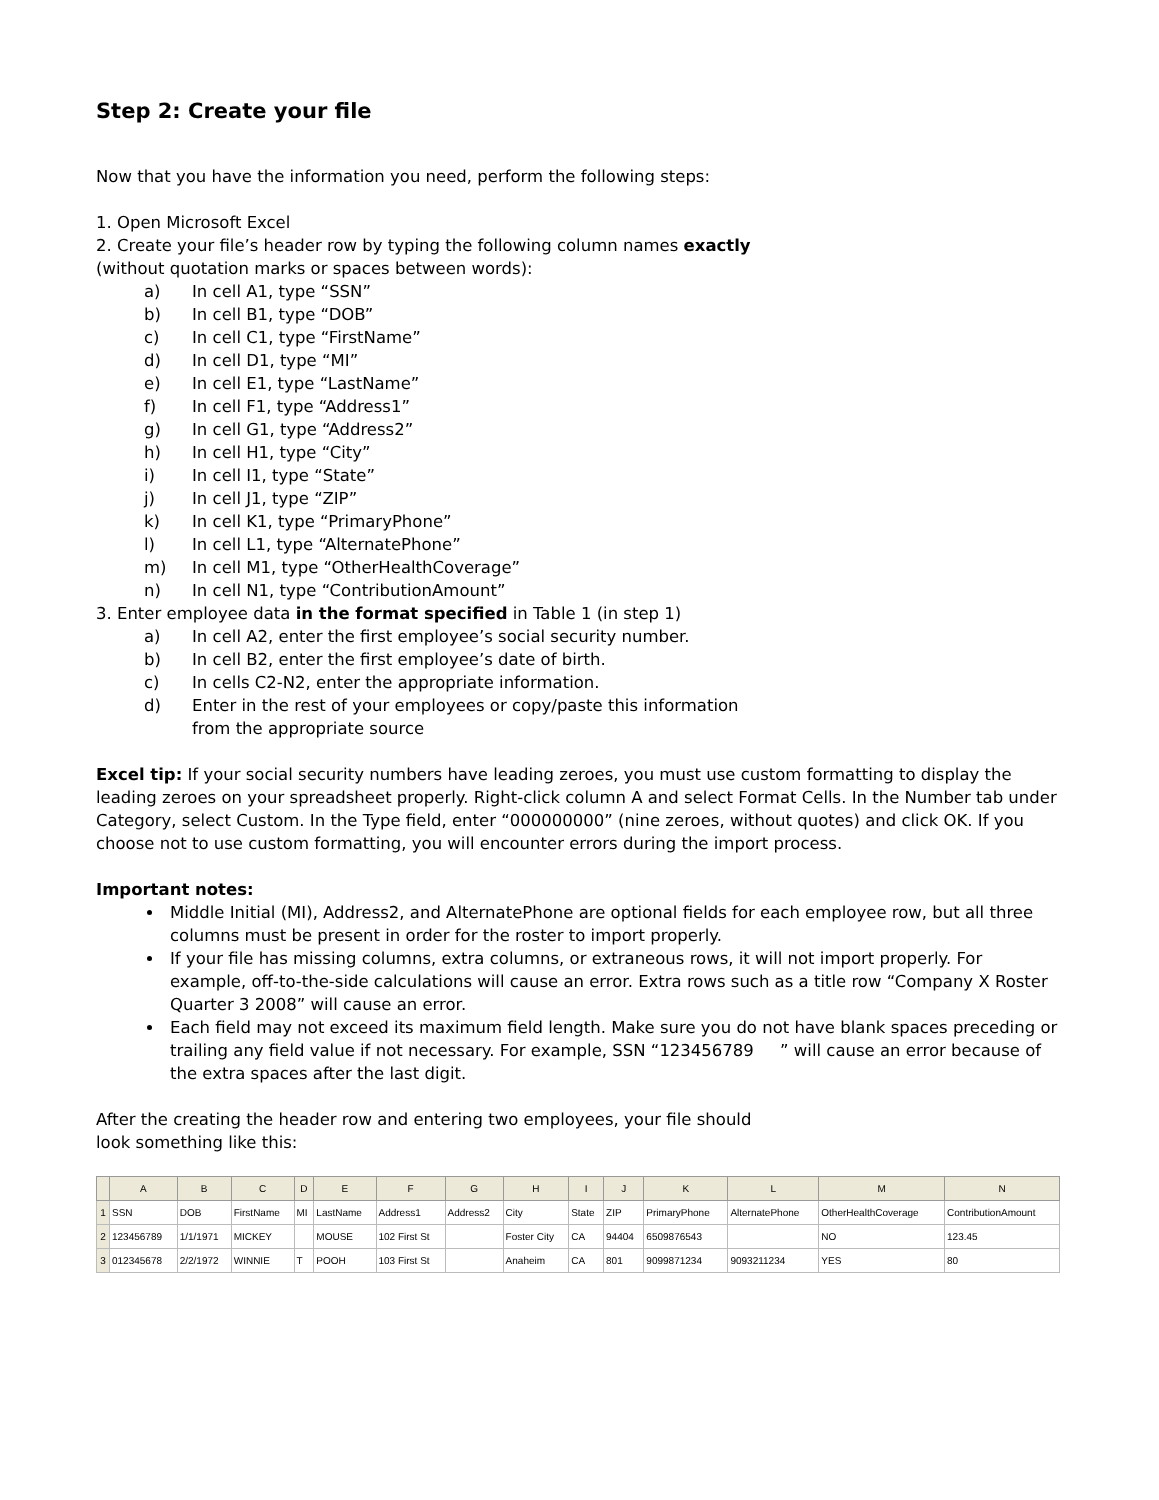Step 2: Create your file
Now that you have the information you need, perform the following steps:
1. Open Microsoft Excel
2. Create your file’s header row by typing the following column names exactly
(without quotation marks or spaces between words):
a) In cell A1, type “SSN”
b) In cell B1, type “DOB”
c) In cell C1, type “FirstName”
d) In cell D1, type “MI”
e) In cell E1, type “LastName”
f) In cell F1, type “Address1”
g) In cell G1, type “Address2”
h) In cell H1, type “City”
i) In cell I1, type “State”
j) In cell J1, type “ZIP”
k) In cell K1, type “PrimaryPhone”
l) In cell L1, type “AlternatePhone”
m) In cell M1, type “OtherHealthCoverage”
n) In cell N1, type “ContributionAmount”
3. Enter employee data in the format specified in Table 1 (in step 1)
a) In cell A2, enter the first employee’s social security number.
b) In cell B2, enter the first employee’s date of birth.
c) In cells C2-N2, enter the appropriate information.
d) Enter in the rest of your employees or copy/paste this information
from the appropriate source
Excel tip: If your social security numbers have leading zeroes, you must use custom formatting to display the leading zeroes on your spreadsheet properly. Right-click column A and select Format Cells. In the Number tab under Category, select Custom. In the Type field, enter “000000000” (nine zeroes, without quotes) and click OK. If you choose not to use custom formatting, you will encounter errors during the import process.
Important notes:
Middle Initial (MI), Address2, and AlternatePhone are optional fields for each employee row, but all three columns must be present in order for the roster to import properly.
If your file has missing columns, extra columns, or extraneous rows, it will not import properly. For example, off-to-the-side calculations will cause an error. Extra rows such as a title row “Company X Roster Quarter 3 2008” will cause an error.
Each field may not exceed its maximum field length. Make sure you do not have blank spaces preceding or trailing any field value if not necessary. For example, SSN “123456789 ” will cause an error because of the extra spaces after the last digit.
After the creating the header row and entering two employees, your file should
look something like this:
| | A | B | C | D | E | F | G | H | I | J | K | L | M | N |
| --- | --- | --- | --- | --- | --- | --- | --- | --- | --- | --- | --- | --- | --- | --- |
| 1 | SSN | DOB | FirstName | MI | LastName | Address1 | Address2 | City | State | ZIP | PrimaryPhone | AlternatePhone | OtherHealthCoverage | ContributionAmount |
| 2 | 123456789 | 1/1/1971 | MICKEY | | MOUSE | 102 First St | | Foster City | CA | 94404 | 6509876543 | | NO | 123.45 |
| 3 | 012345678 | 2/2/1972 | WINNIE | T | POOH | 103 First St | | Anaheim | CA | 801 | 9099871234 | 9093211234 | YES | 80 |